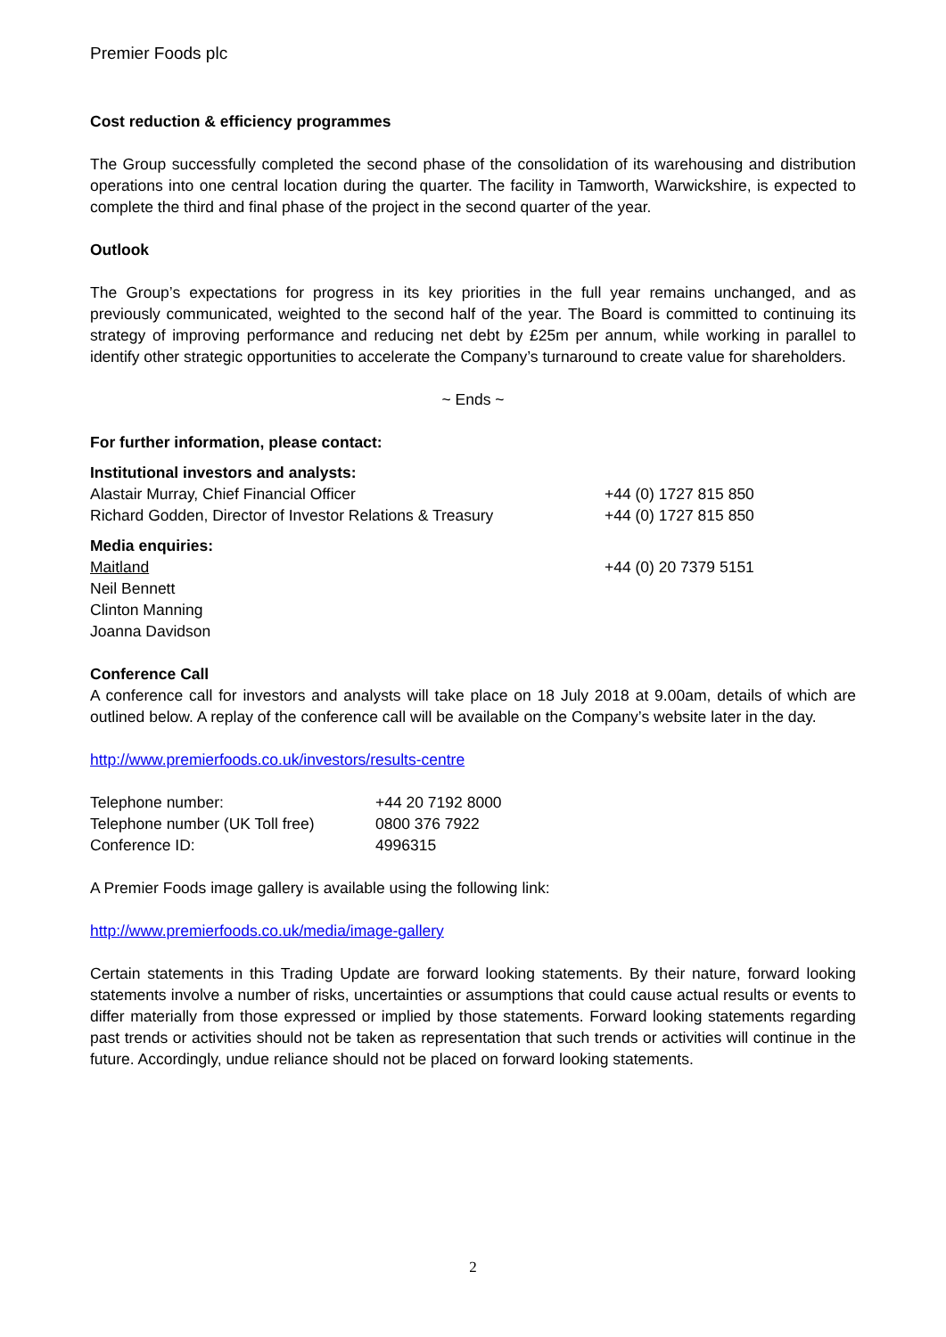Premier Foods plc
Cost reduction & efficiency programmes
The Group successfully completed the second phase of the consolidation of its warehousing and distribution operations into one central location during the quarter. The facility in Tamworth, Warwickshire, is expected to complete the third and final phase of the project in the second quarter of the year.
Outlook
The Group’s expectations for progress in its key priorities in the full year remains unchanged, and as previously communicated, weighted to the second half of the year. The Board is committed to continuing its strategy of improving performance and reducing net debt by £25m per annum, while working in parallel to identify other strategic opportunities to accelerate the Company’s turnaround to create value for shareholders.
~ Ends ~
For further information, please contact:
| Institutional investors and analysts: | |
| Alastair Murray, Chief Financial Officer | +44 (0) 1727 815 850 |
| Richard Godden, Director of Investor Relations & Treasury | +44 (0) 1727 815 850 |
| Media enquiries: | |
| Maitland | +44 (0) 20 7379 5151 |
| Neil Bennett | |
| Clinton Manning | |
| Joanna Davidson | |
Conference Call
A conference call for investors and analysts will take place on 18 July 2018 at 9.00am, details of which are outlined below. A replay of the conference call will be available on the Company’s website later in the day.
http://www.premierfoods.co.uk/investors/results-centre
| Telephone number: | +44 20 7192 8000 |
| Telephone number (UK Toll free) | 0800 376 7922 |
| Conference ID: | 4996315 |
A Premier Foods image gallery is available using the following link:
http://www.premierfoods.co.uk/media/image-gallery
Certain statements in this Trading Update are forward looking statements. By their nature, forward looking statements involve a number of risks, uncertainties or assumptions that could cause actual results or events to differ materially from those expressed or implied by those statements. Forward looking statements regarding past trends or activities should not be taken as representation that such trends or activities will continue in the future. Accordingly, undue reliance should not be placed on forward looking statements.
2